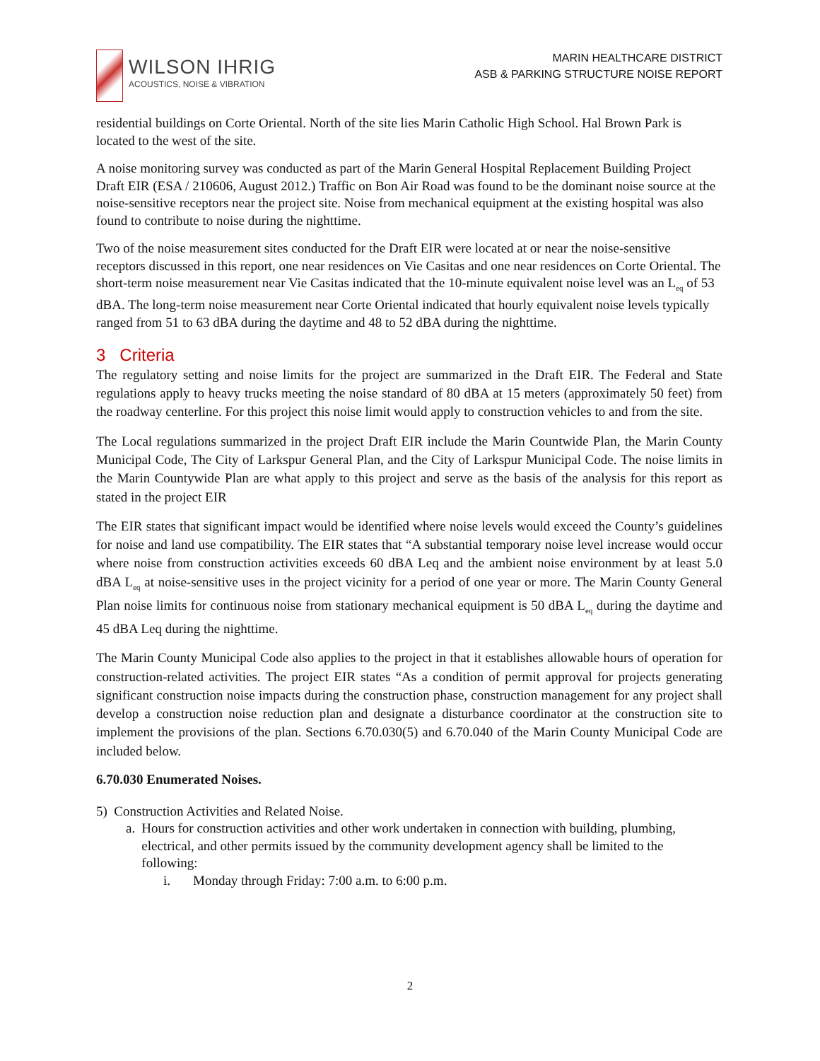WILSON IHRIG
ACOUSTICS, NOISE & VIBRATION
MARIN HEALTHCARE DISTRICT
ASB & PARKING STRUCTURE NOISE REPORT
residential buildings on Corte Oriental. North of the site lies Marin Catholic High School. Hal Brown Park is located to the west of the site.
A noise monitoring survey was conducted as part of the Marin General Hospital Replacement Building Project Draft EIR (ESA / 210606, August 2012.) Traffic on Bon Air Road was found to be the dominant noise source at the noise-sensitive receptors near the project site. Noise from mechanical equipment at the existing hospital was also found to contribute to noise during the nighttime.
Two of the noise measurement sites conducted for the Draft EIR were located at or near the noise-sensitive receptors discussed in this report, one near residences on Vie Casitas and one near residences on Corte Oriental. The short-term noise measurement near Vie Casitas indicated that the 10-minute equivalent noise level was an L<sub>eq</sub> of 53 dBA. The long-term noise measurement near Corte Oriental indicated that hourly equivalent noise levels typically ranged from 51 to 63 dBA during the daytime and 48 to 52 dBA during the nighttime.
3 Criteria
The regulatory setting and noise limits for the project are summarized in the Draft EIR. The Federal and State regulations apply to heavy trucks meeting the noise standard of 80 dBA at 15 meters (approximately 50 feet) from the roadway centerline. For this project this noise limit would apply to construction vehicles to and from the site.
The Local regulations summarized in the project Draft EIR include the Marin Countwide Plan, the Marin County Municipal Code, The City of Larkspur General Plan, and the City of Larkspur Municipal Code. The noise limits in the Marin Countywide Plan are what apply to this project and serve as the basis of the analysis for this report as stated in the project EIR
The EIR states that significant impact would be identified where noise levels would exceed the County’s guidelines for noise and land use compatibility. The EIR states that “A substantial temporary noise level increase would occur where noise from construction activities exceeds 60 dBA Leq and the ambient noise environment by at least 5.0 dBA L<sub>eq</sub> at noise-sensitive uses in the project vicinity for a period of one year or more. The Marin County General Plan noise limits for continuous noise from stationary mechanical equipment is 50 dBA L<sub>eq</sub> during the daytime and 45 dBA Leq during the nighttime.
The Marin County Municipal Code also applies to the project in that it establishes allowable hours of operation for construction-related activities. The project EIR states “As a condition of permit approval for projects generating significant construction noise impacts during the construction phase, construction management for any project shall develop a construction noise reduction plan and designate a disturbance coordinator at the construction site to implement the provisions of the plan. Sections 6.70.030(5) and 6.70.040 of the Marin County Municipal Code are included below.
6.70.030 Enumerated Noises.
5) Construction Activities and Related Noise.
a. Hours for construction activities and other work undertaken in connection with building, plumbing, electrical, and other permits issued by the community development agency shall be limited to the following:
i. Monday through Friday: 7:00 a.m. to 6:00 p.m.
2